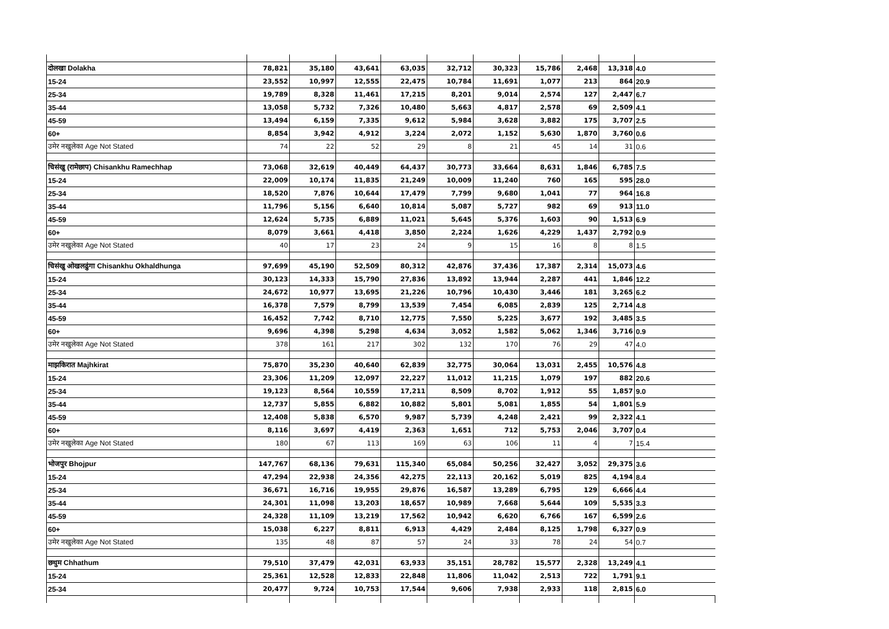| दोलखा Dolakha | 78,821 | 35,180 | 43,641 | 63,035 | 32,712 | 30,323 | 15,786 | 2,468 | 13,318 | 4.0 |
| 15-24 | 23,552 | 10,997 | 12,555 | 22,475 | 10,784 | 11,691 | 1,077 | 213 | 864 | 20.9 |
| 25-34 | 19,789 | 8,328 | 11,461 | 17,215 | 8,201 | 9,014 | 2,574 | 127 | 2,447 | 6.7 |
| 35-44 | 13,058 | 5,732 | 7,326 | 10,480 | 5,663 | 4,817 | 2,578 | 69 | 2,509 | 4.1 |
| 45-59 | 13,494 | 6,159 | 7,335 | 9,612 | 5,984 | 3,628 | 3,882 | 175 | 3,707 | 2.5 |
| 60+ | 8,854 | 3,942 | 4,912 | 3,224 | 2,072 | 1,152 | 5,630 | 1,870 | 3,760 | 0.6 |
| उमेर नखुलेका Age Not Stated | 74 | 22 | 52 | 29 | 8 | 21 | 45 | 14 | 31 | 0.6 |
| चिसंखु (रामेछाप) Chisankhu Ramechhap | 73,068 | 32,619 | 40,449 | 64,437 | 30,773 | 33,664 | 8,631 | 1,846 | 6,785 | 7.5 |
| 15-24 | 22,009 | 10,174 | 11,835 | 21,249 | 10,009 | 11,240 | 760 | 165 | 595 | 28.0 |
| 25-34 | 18,520 | 7,876 | 10,644 | 17,479 | 7,799 | 9,680 | 1,041 | 77 | 964 | 16.8 |
| 35-44 | 11,796 | 5,156 | 6,640 | 10,814 | 5,087 | 5,727 | 982 | 69 | 913 | 11.0 |
| 45-59 | 12,624 | 5,735 | 6,889 | 11,021 | 5,645 | 5,376 | 1,603 | 90 | 1,513 | 6.9 |
| 60+ | 8,079 | 3,661 | 4,418 | 3,850 | 2,224 | 1,626 | 4,229 | 1,437 | 2,792 | 0.9 |
| उमेर नखुलेका Age Not Stated | 40 | 17 | 23 | 24 | 9 | 15 | 16 | 8 | 8 | 1.5 |
| चिसंखु ओखलढुंगा Chisankhu Okhaldhunga | 97,699 | 45,190 | 52,509 | 80,312 | 42,876 | 37,436 | 17,387 | 2,314 | 15,073 | 4.6 |
| 15-24 | 30,123 | 14,333 | 15,790 | 27,836 | 13,892 | 13,944 | 2,287 | 441 | 1,846 | 12.2 |
| 25-34 | 24,672 | 10,977 | 13,695 | 21,226 | 10,796 | 10,430 | 3,446 | 181 | 3,265 | 6.2 |
| 35-44 | 16,378 | 7,579 | 8,799 | 13,539 | 7,454 | 6,085 | 2,839 | 125 | 2,714 | 4.8 |
| 45-59 | 16,452 | 7,742 | 8,710 | 12,775 | 7,550 | 5,225 | 3,677 | 192 | 3,485 | 3.5 |
| 60+ | 9,696 | 4,398 | 5,298 | 4,634 | 3,052 | 1,582 | 5,062 | 1,346 | 3,716 | 0.9 |
| उमेर नखुलेका Age Not Stated | 378 | 161 | 217 | 302 | 132 | 170 | 76 | 29 | 47 | 4.0 |
| माझकिरात Majhkirat | 75,870 | 35,230 | 40,640 | 62,839 | 32,775 | 30,064 | 13,031 | 2,455 | 10,576 | 4.8 |
| 15-24 | 23,306 | 11,209 | 12,097 | 22,227 | 11,012 | 11,215 | 1,079 | 197 | 882 | 20.6 |
| 25-34 | 19,123 | 8,564 | 10,559 | 17,211 | 8,509 | 8,702 | 1,912 | 55 | 1,857 | 9.0 |
| 35-44 | 12,737 | 5,855 | 6,882 | 10,882 | 5,801 | 5,081 | 1,855 | 54 | 1,801 | 5.9 |
| 45-59 | 12,408 | 5,838 | 6,570 | 9,987 | 5,739 | 4,248 | 2,421 | 99 | 2,322 | 4.1 |
| 60+ | 8,116 | 3,697 | 4,419 | 2,363 | 1,651 | 712 | 5,753 | 2,046 | 3,707 | 0.4 |
| उमेर नखुलेका Age Not Stated | 180 | 67 | 113 | 169 | 63 | 106 | 11 | 4 | 7 | 15.4 |
| भोजपुर Bhojpur | 147,767 | 68,136 | 79,631 | 115,340 | 65,084 | 50,256 | 32,427 | 3,052 | 29,375 | 3.6 |
| 15-24 | 47,294 | 22,938 | 24,356 | 42,275 | 22,113 | 20,162 | 5,019 | 825 | 4,194 | 8.4 |
| 25-34 | 36,671 | 16,716 | 19,955 | 29,876 | 16,587 | 13,289 | 6,795 | 129 | 6,666 | 4.4 |
| 35-44 | 24,301 | 11,098 | 13,203 | 18,657 | 10,989 | 7,668 | 5,644 | 109 | 5,535 | 3.3 |
| 45-59 | 24,328 | 11,109 | 13,219 | 17,562 | 10,942 | 6,620 | 6,766 | 167 | 6,599 | 2.6 |
| 60+ | 15,038 | 6,227 | 8,811 | 6,913 | 4,429 | 2,484 | 8,125 | 1,798 | 6,327 | 0.9 |
| उमेर नखुलेका Age Not Stated | 135 | 48 | 87 | 57 | 24 | 33 | 78 | 24 | 54 | 0.7 |
| छथुम Chhathum | 79,510 | 37,479 | 42,031 | 63,933 | 35,151 | 28,782 | 15,577 | 2,328 | 13,249 | 4.1 |
| 15-24 | 25,361 | 12,528 | 12,833 | 22,848 | 11,806 | 11,042 | 2,513 | 722 | 1,791 | 9.1 |
| 25-34 | 20,477 | 9,724 | 10,753 | 17,544 | 9,606 | 7,938 | 2,933 | 118 | 2,815 | 6.0 |